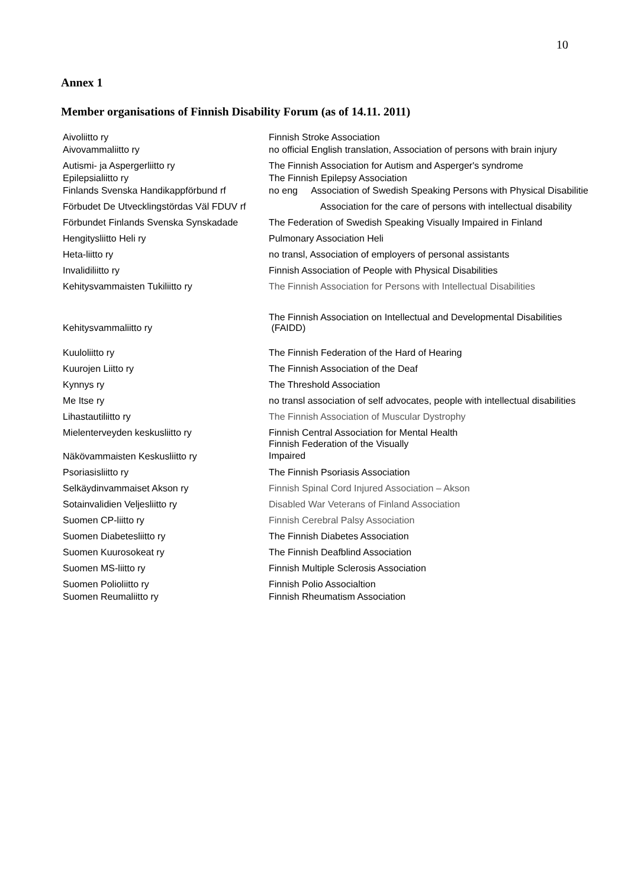10
Annex 1
Member organisations of Finnish Disability Forum (as of 14.11. 2011)
| Aivoliitto ry | Finnish Stroke Association |
| Aivovammaliitto ry | no official English translation, Association of persons with brain injury |
| Autismi- ja Aspergerliitto ry | The Finnish Association for Autism and Asperger's syndrome |
| Epilepsialiitto ry | The Finnish Epilepsy Association |
| Finlands Svenska Handikappförbund rf | no eng Association of Swedish Speaking Persons with Physical Disabilitie |
| Förbudet De Utvecklingstördas Väl FDUV rf | Association for the care of persons with intellectual disability |
| Förbundet Finlands Svenska Synskadade | The Federation of Swedish Speaking Visually Impaired in Finland |
| Hengitysliitto Heli ry | Pulmonary Association Heli |
| Heta-liitto ry | no transl, Association of employers of personal assistants |
| Invalidiliitto ry | Finnish Association of People with Physical Disabilities |
| Kehitysvammaisten Tukiliitto ry | The Finnish Association for Persons with Intellectual Disabilities |
| Kehitysvammaliitto ry | The Finnish Association on Intellectual and Developmental Disabilities (FAIDD) |
| Kuuloliitto ry | The Finnish Federation of the Hard of Hearing |
| Kuurojen Liitto ry | The Finnish Association of the Deaf |
| Kynnys ry | The Threshold Association |
| Me Itse ry | no transl association of self advocates, people with intellectual disabilities |
| Lihastautiliitto ry | The Finnish Association of Muscular Dystrophy |
| Mielenterveyden keskusliitto ry | Finnish Central Association for Mental Health |
| Näkövammaisten Keskusliitto ry | Finnish Federation of the Visually Impaired |
| Psoriasisliitto ry | The Finnish Psoriasis Association |
| Selkäydinvammaiset Akson ry | Finnish Spinal Cord Injured Association – Akson |
| Sotainvalidien Veljesliitto ry | Disabled War Veterans of Finland Association |
| Suomen CP-liitto ry | Finnish Cerebral Palsy Association |
| Suomen Diabetesliitto ry | The Finnish Diabetes Association |
| Suomen Kuurosokeat ry | The Finnish Deafblind Association |
| Suomen MS-liitto ry | Finnish Multiple Sclerosis Association |
| Suomen Polioliitto ry | Finnish Polio Associaltion |
| Suomen Reumaliitto ry | Finnish Rheumatism Association |